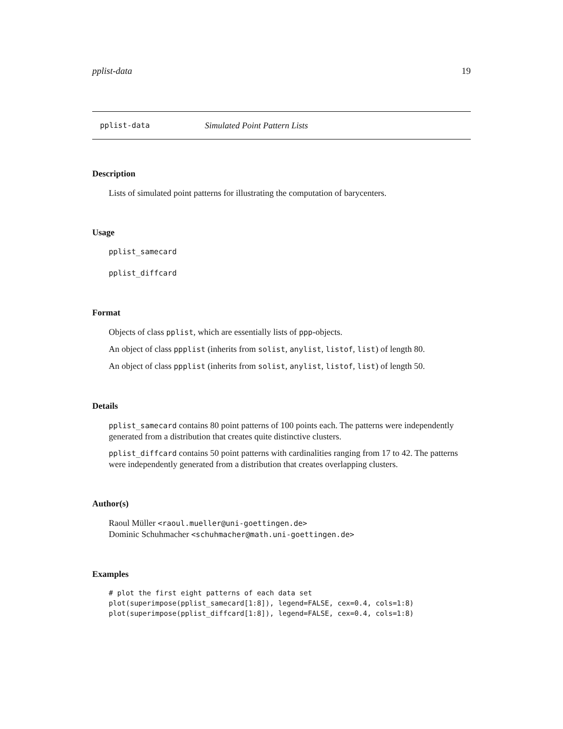pplist-data 19
pplist-data Simulated Point Pattern Lists
Description
Lists of simulated point patterns for illustrating the computation of barycenters.
Usage
pplist_samecard
pplist_diffcard
Format
Objects of class pplist, which are essentially lists of ppp-objects.
An object of class ppplist (inherits from solist, anylist, listof, list) of length 80.
An object of class ppplist (inherits from solist, anylist, listof, list) of length 50.
Details
pplist_samecard contains 80 point patterns of 100 points each. The patterns were independently generated from a distribution that creates quite distinctive clusters.
pplist_diffcard contains 50 point patterns with cardinalities ranging from 17 to 42. The patterns were independently generated from a distribution that creates overlapping clusters.
Author(s)
Raoul Müller <raoul.mueller@uni-goettingen.de>
Dominic Schuhmacher <schuhmacher@math.uni-goettingen.de>
Examples
# plot the first eight patterns of each data set
plot(superimpose(pplist_samecard[1:8]), legend=FALSE, cex=0.4, cols=1:8)
plot(superimpose(pplist_diffcard[1:8]), legend=FALSE, cex=0.4, cols=1:8)